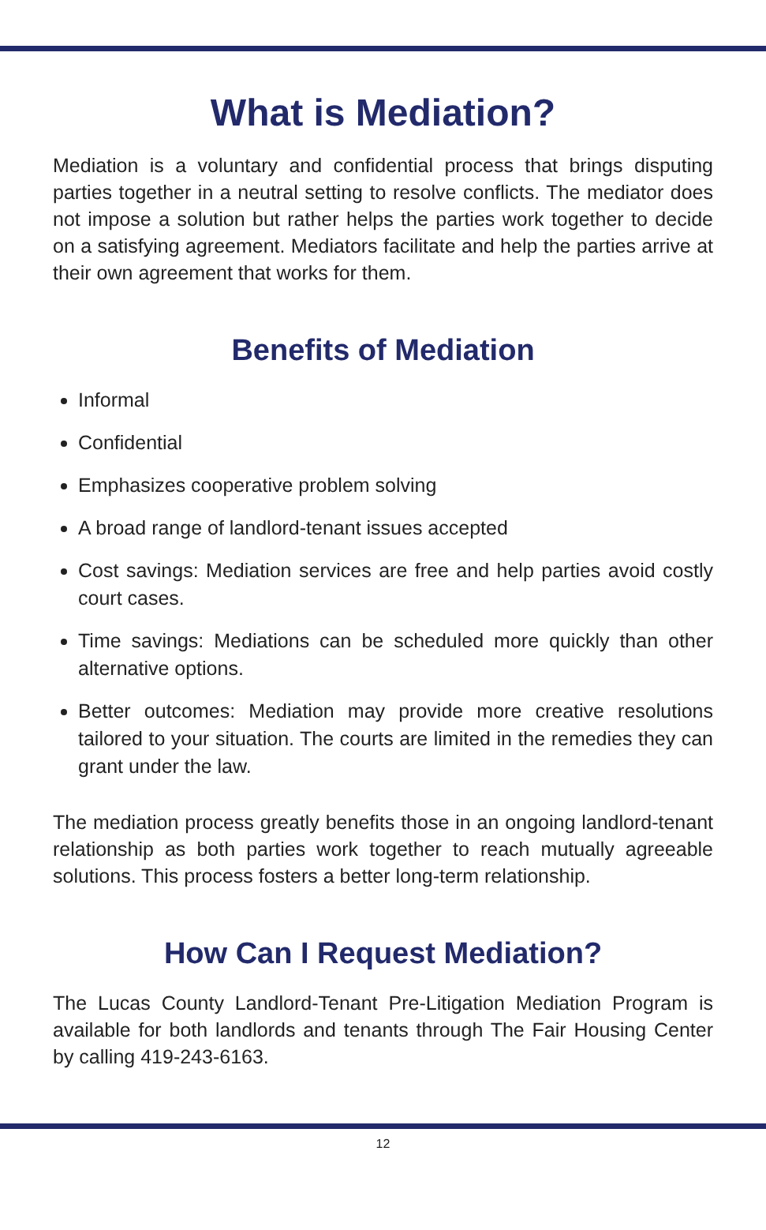What is Mediation?
Mediation is a voluntary and confidential process that brings disputing parties together in a neutral setting to resolve conflicts. The mediator does not impose a solution but rather helps the parties work together to decide on a satisfying agreement. Mediators facilitate and help the parties arrive at their own agreement that works for them.
Benefits of Mediation
Informal
Confidential
Emphasizes cooperative problem solving
A broad range of landlord-tenant issues accepted
Cost savings: Mediation services are free and help parties avoid costly court cases.
Time savings: Mediations can be scheduled more quickly than other alternative options.
Better outcomes: Mediation may provide more creative resolutions tailored to your situation. The courts are limited in the remedies they can grant under the law.
The mediation process greatly benefits those in an ongoing landlord-tenant relationship as both parties work together to reach mutually agreeable solutions. This process fosters a better long-term relationship.
How Can I Request Mediation?
The Lucas County Landlord-Tenant Pre-Litigation Mediation Program is available for both landlords and tenants through The Fair Housing Center by calling 419-243-6163.
12